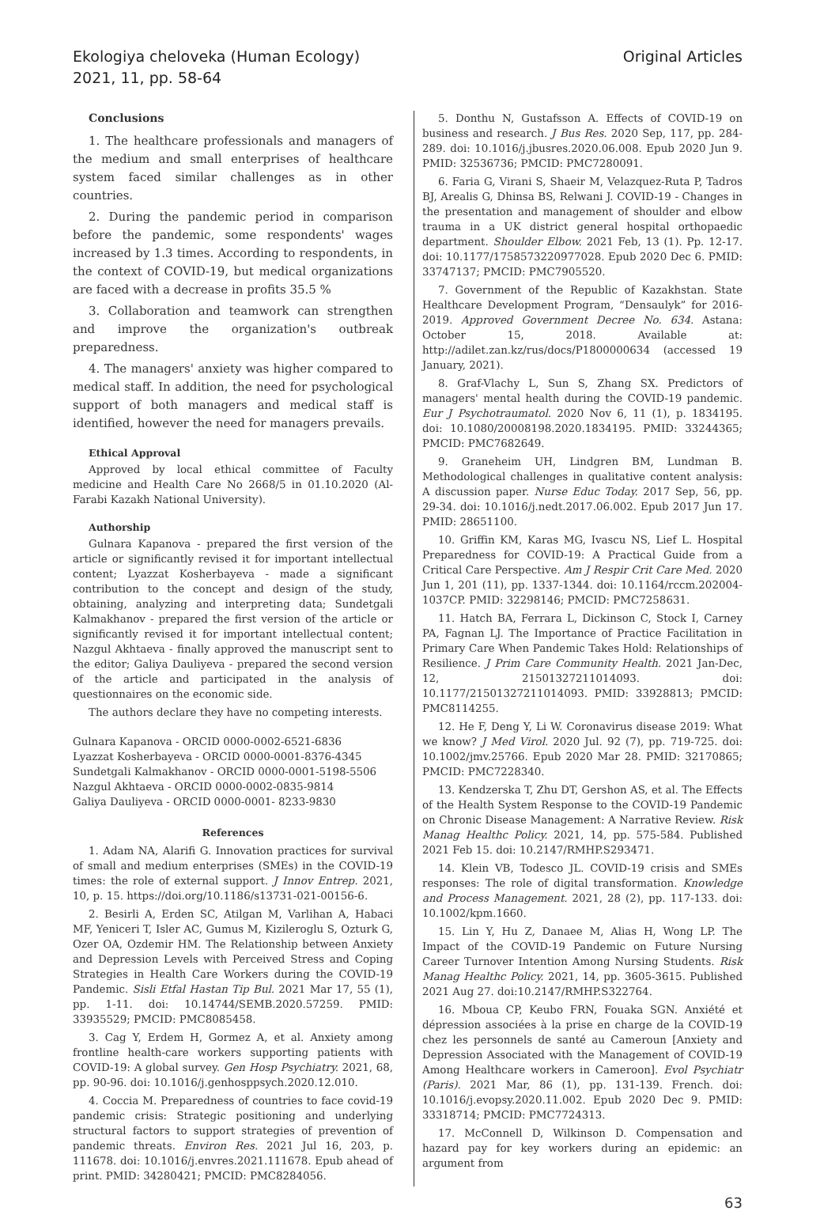Ekologiya cheloveka (Human Ecology)
2021, 11, pp. 58-64
Original Articles
Conclusions
1. The healthcare professionals and managers of the medium and small enterprises of healthcare system faced similar challenges as in other countries.
2. During the pandemic period in comparison before the pandemic, some respondents' wages increased by 1.3 times. According to respondents, in the context of COVID-19, but medical organizations are faced with a decrease in profits 35.5 %
3. Collaboration and teamwork can strengthen and improve the organization's outbreak preparedness.
4. The managers' anxiety was higher compared to medical staff. In addition, the need for psychological support of both managers and medical staff is identified, however the need for managers prevails.
Ethical Approval
Approved by local ethical committee of Faculty medicine and Health Care No 2668/5 in 01.10.2020 (Al-Farabi Kazakh National University).
Authorship
Gulnara Kapanova - prepared the first version of the article or significantly revised it for important intellectual content; Lyazzat Kosherbayeva - made a significant contribution to the concept and design of the study, obtaining, analyzing and interpreting data; Sundetgali Kalmakhanov - prepared the first version of the article or significantly revised it for important intellectual content; Nazgul Akhtaeva - finally approved the manuscript sent to the editor; Galiya Dauliyeva - prepared the second version of the article and participated in the analysis of questionnaires on the economic side.
The authors declare they have no competing interests.
Gulnara Kapanova - ORCID 0000-0002-6521-6836
Lyazzat Kosherbayeva - ORCID 0000-0001-8376-4345
Sundetgali Kalmakhanov - ORCID 0000-0001-5198-5506
Nazgul Akhtaeva - ORCID 0000-0002-0835-9814
Galiya Dauliyeva - ORCID 0000-0001- 8233-9830
References
1. Adam NA, Alarifi G. Innovation practices for survival of small and medium enterprises (SMEs) in the COVID-19 times: the role of external support. J Innov Entrep. 2021, 10, p. 15. https://doi.org/10.1186/s13731-021-00156-6.
2. Besirli A, Erden SC, Atilgan M, Varlihan A, Habaci MF, Yeniceri T, Isler AC, Gumus M, Kizileroglu S, Ozturk G, Ozer OA, Ozdemir HM. The Relationship between Anxiety and Depression Levels with Perceived Stress and Coping Strategies in Health Care Workers during the COVID-19 Pandemic. Sisli Etfal Hastan Tip Bul. 2021 Mar 17, 55 (1), pp. 1-11. doi: 10.14744/SEMB.2020.57259. PMID: 33935529; PMCID: PMC8085458.
3. Cag Y, Erdem H, Gormez A, et al. Anxiety among frontline health-care workers supporting patients with COVID-19: A global survey. Gen Hosp Psychiatry. 2021, 68, pp. 90-96. doi: 10.1016/j.genhosppsych.2020.12.010.
4. Coccia M. Preparedness of countries to face covid-19 pandemic crisis: Strategic positioning and underlying structural factors to support strategies of prevention of pandemic threats. Environ Res. 2021 Jul 16, 203, p. 111678. doi: 10.1016/j.envres.2021.111678. Epub ahead of print. PMID: 34280421; PMCID: PMC8284056.
5. Donthu N, Gustafsson A. Effects of COVID-19 on business and research. J Bus Res. 2020 Sep, 117, pp. 284-289. doi: 10.1016/j.jbusres.2020.06.008. Epub 2020 Jun 9. PMID: 32536736; PMCID: PMC7280091.
6. Faria G, Virani S, Shaeir M, Velazquez-Ruta P, Tadros BJ, Arealis G, Dhinsa BS, Relwani J. COVID-19 - Changes in the presentation and management of shoulder and elbow trauma in a UK district general hospital orthopaedic department. Shoulder Elbow. 2021 Feb, 13 (1). Pp. 12-17. doi: 10.1177/1758573220977028. Epub 2020 Dec 6. PMID: 33747137; PMCID: PMC7905520.
7. Government of the Republic of Kazakhstan. State Healthcare Development Program, “Densaulyk” for 2016-2019. Approved Government Decree No. 634. Astana: October 15, 2018. Available at: http://adilet.zan.kz/rus/docs/P1800000634 (accessed 19 January, 2021).
8. Graf-Vlachy L, Sun S, Zhang SX. Predictors of managers' mental health during the COVID-19 pandemic. Eur J Psychotraumatol. 2020 Nov 6, 11 (1), p. 1834195. doi: 10.1080/20008198.2020.1834195. PMID: 33244365; PMCID: PMC7682649.
9. Graneheim UH, Lindgren BM, Lundman B. Methodological challenges in qualitative content analysis: A discussion paper. Nurse Educ Today. 2017 Sep, 56, pp. 29-34. doi: 10.1016/j.nedt.2017.06.002. Epub 2017 Jun 17. PMID: 28651100.
10. Griffin KM, Karas MG, Ivascu NS, Lief L. Hospital Preparedness for COVID-19: A Practical Guide from a Critical Care Perspective. Am J Respir Crit Care Med. 2020 Jun 1, 201 (11), pp. 1337-1344. doi: 10.1164/rccm.202004-1037CP. PMID: 32298146; PMCID: PMC7258631.
11. Hatch BA, Ferrara L, Dickinson C, Stock I, Carney PA, Fagnan LJ. The Importance of Practice Facilitation in Primary Care When Pandemic Takes Hold: Relationships of Resilience. J Prim Care Community Health. 2021 Jan-Dec, 12, 21501327211014093. doi: 10.1177/21501327211014093. PMID: 33928813; PMCID: PMC8114255.
12. He F, Deng Y, Li W. Coronavirus disease 2019: What we know? J Med Virol. 2020 Jul. 92 (7), pp. 719-725. doi: 10.1002/jmv.25766. Epub 2020 Mar 28. PMID: 32170865; PMCID: PMC7228340.
13. Kendzerska T, Zhu DT, Gershon AS, et al. The Effects of the Health System Response to the COVID-19 Pandemic on Chronic Disease Management: A Narrative Review. Risk Manag Healthc Policy. 2021, 14, pp. 575-584. Published 2021 Feb 15. doi: 10.2147/RMHP.S293471.
14. Klein VB, Todesco JL. COVID-19 crisis and SMEs responses: The role of digital transformation. Knowledge and Process Management. 2021, 28 (2), pp. 117-133. doi: 10.1002/kpm.1660.
15. Lin Y, Hu Z, Danaee M, Alias H, Wong LP. The Impact of the COVID-19 Pandemic on Future Nursing Career Turnover Intention Among Nursing Students. Risk Manag Healthc Policy. 2021, 14, pp. 3605-3615. Published 2021 Aug 27. doi:10.2147/RMHP.S322764.
16. Mboua CP, Keubo FRN, Fouaka SGN. Anxiété et dépression associées à la prise en charge de la COVID-19 chez les personnels de santé au Cameroun [Anxiety and Depression Associated with the Management of COVID-19 Among Healthcare workers in Cameroon]. Evol Psychiatr (Paris). 2021 Mar, 86 (1), pp. 131-139. French. doi: 10.1016/j.evopsy.2020.11.002. Epub 2020 Dec 9. PMID: 33318714; PMCID: PMC7724313.
17. McConnell D, Wilkinson D. Compensation and hazard pay for key workers during an epidemic: an argument from
63